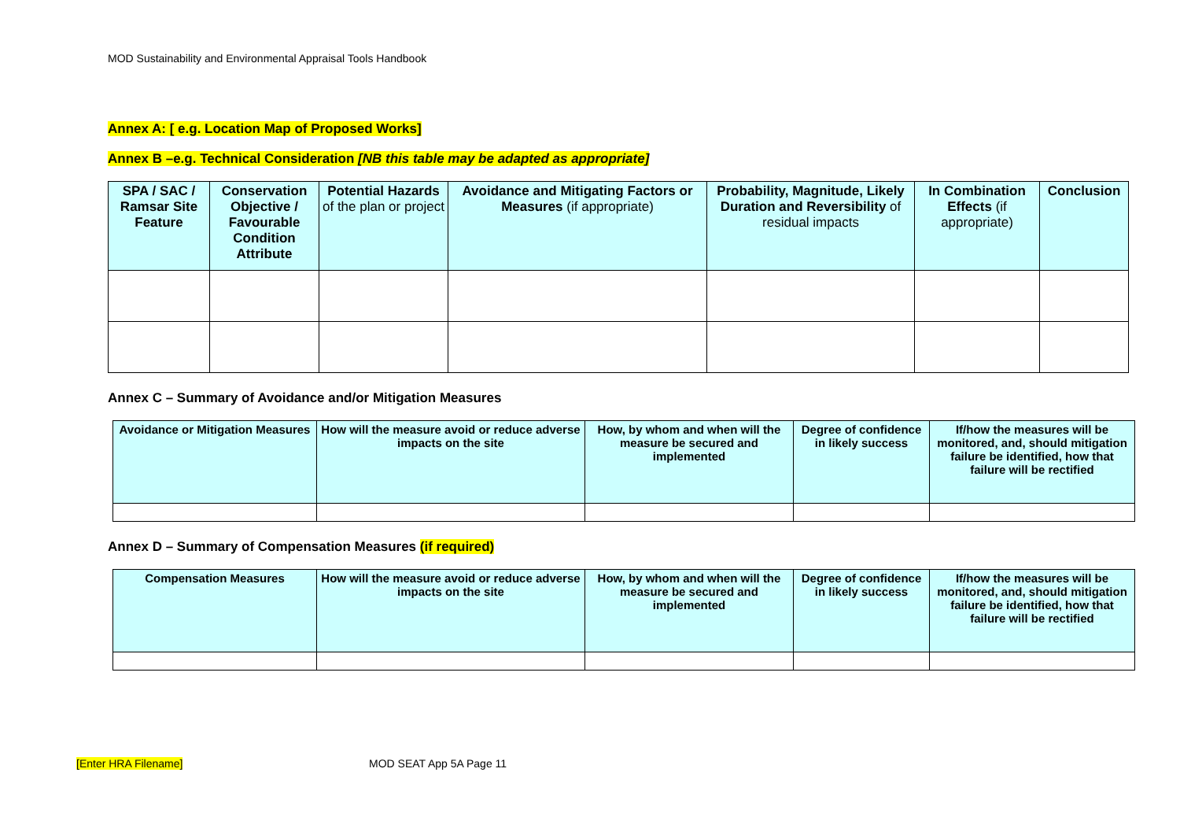MOD Sustainability and Environmental Appraisal Tools Handbook
Annex A: [ e.g. Location Map of Proposed Works]
Annex B –e.g. Technical Consideration [NB this table may be adapted as appropriate]
| SPA / SAC / Ramsar Site Feature | Conservation Objective / Favourable Condition Attribute | Potential Hazards of the plan or project | Avoidance and Mitigating Factors or Measures (if appropriate) | Probability, Magnitude, Likely Duration and Reversibility of residual impacts | In Combination Effects (if appropriate) | Conclusion |
| --- | --- | --- | --- | --- | --- | --- |
Annex C – Summary of Avoidance and/or Mitigation Measures
| Avoidance or Mitigation Measures | How will the measure avoid or reduce adverse impacts on the site | How, by whom and when will the measure be secured and implemented | Degree of confidence in likely success | If/how the measures will be monitored, and, should mitigation failure be identified, how that failure will be rectified |
| --- | --- | --- | --- | --- |
Annex D – Summary of Compensation Measures (if required)
| Compensation Measures | How will the measure avoid or reduce adverse impacts on the site | How, by whom and when will the measure be secured and implemented | Degree of confidence in likely success | If/how the measures will be monitored, and, should mitigation failure be identified, how that failure will be rectified |
| --- | --- | --- | --- | --- |
[Enter HRA Filename] MOD SEAT App 5A Page 11